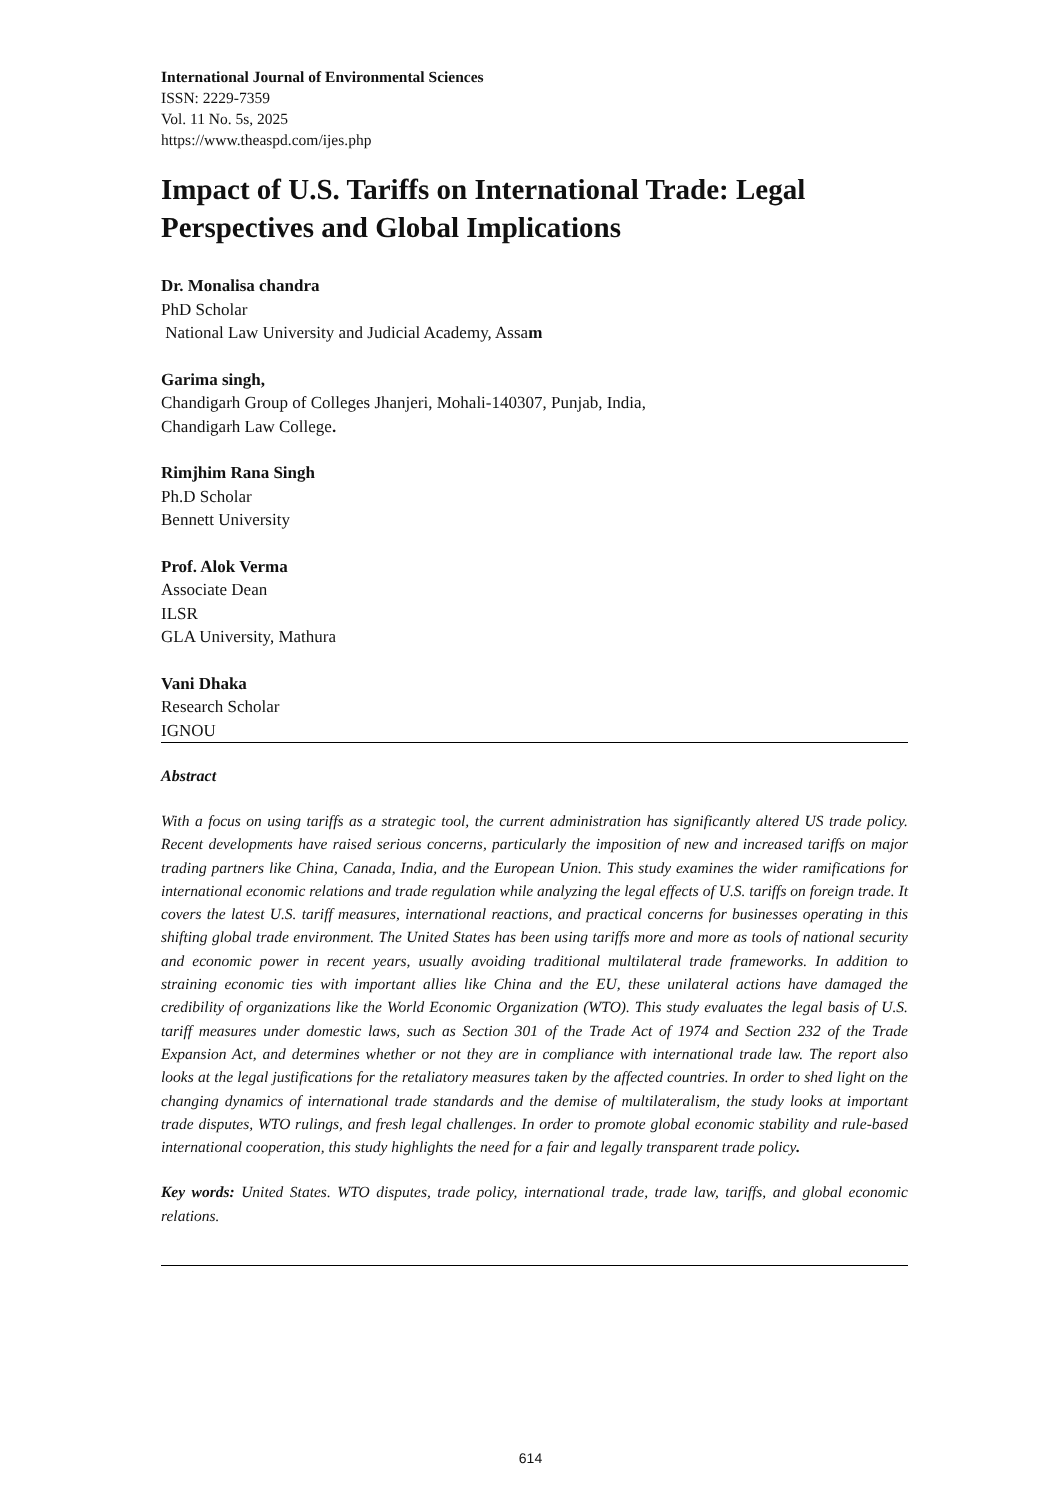International Journal of Environmental Sciences
ISSN: 2229-7359
Vol. 11 No. 5s, 2025
https://www.theaspd.com/ijes.php
Impact of U.S. Tariffs on International Trade: Legal Perspectives and Global Implications
Dr. Monalisa chandra
PhD Scholar
National Law University and Judicial Academy, Assam
Garima singh,
Chandigarh Group of Colleges Jhanjeri, Mohali-140307, Punjab, India,
Chandigarh Law College.
Rimjhim Rana Singh
Ph.D Scholar
Bennett University
Prof. Alok Verma
Associate Dean
ILSR
GLA University, Mathura
Vani Dhaka
Research Scholar
IGNOU
Abstract
With a focus on using tariffs as a strategic tool, the current administration has significantly altered US trade policy. Recent developments have raised serious concerns, particularly the imposition of new and increased tariffs on major trading partners like China, Canada, India, and the European Union. This study examines the wider ramifications for international economic relations and trade regulation while analyzing the legal effects of U.S. tariffs on foreign trade. It covers the latest U.S. tariff measures, international reactions, and practical concerns for businesses operating in this shifting global trade environment. The United States has been using tariffs more and more as tools of national security and economic power in recent years, usually avoiding traditional multilateral trade frameworks. In addition to straining economic ties with important allies like China and the EU, these unilateral actions have damaged the credibility of organizations like the World Economic Organization (WTO). This study evaluates the legal basis of U.S. tariff measures under domestic laws, such as Section 301 of the Trade Act of 1974 and Section 232 of the Trade Expansion Act, and determines whether or not they are in compliance with international trade law. The report also looks at the legal justifications for the retaliatory measures taken by the affected countries. In order to shed light on the changing dynamics of international trade standards and the demise of multilateralism, the study looks at important trade disputes, WTO rulings, and fresh legal challenges. In order to promote global economic stability and rule-based international cooperation, this study highlights the need for a fair and legally transparent trade policy.
Key words: United States. WTO disputes, trade policy, international trade, trade law, tariffs, and global economic relations.
614